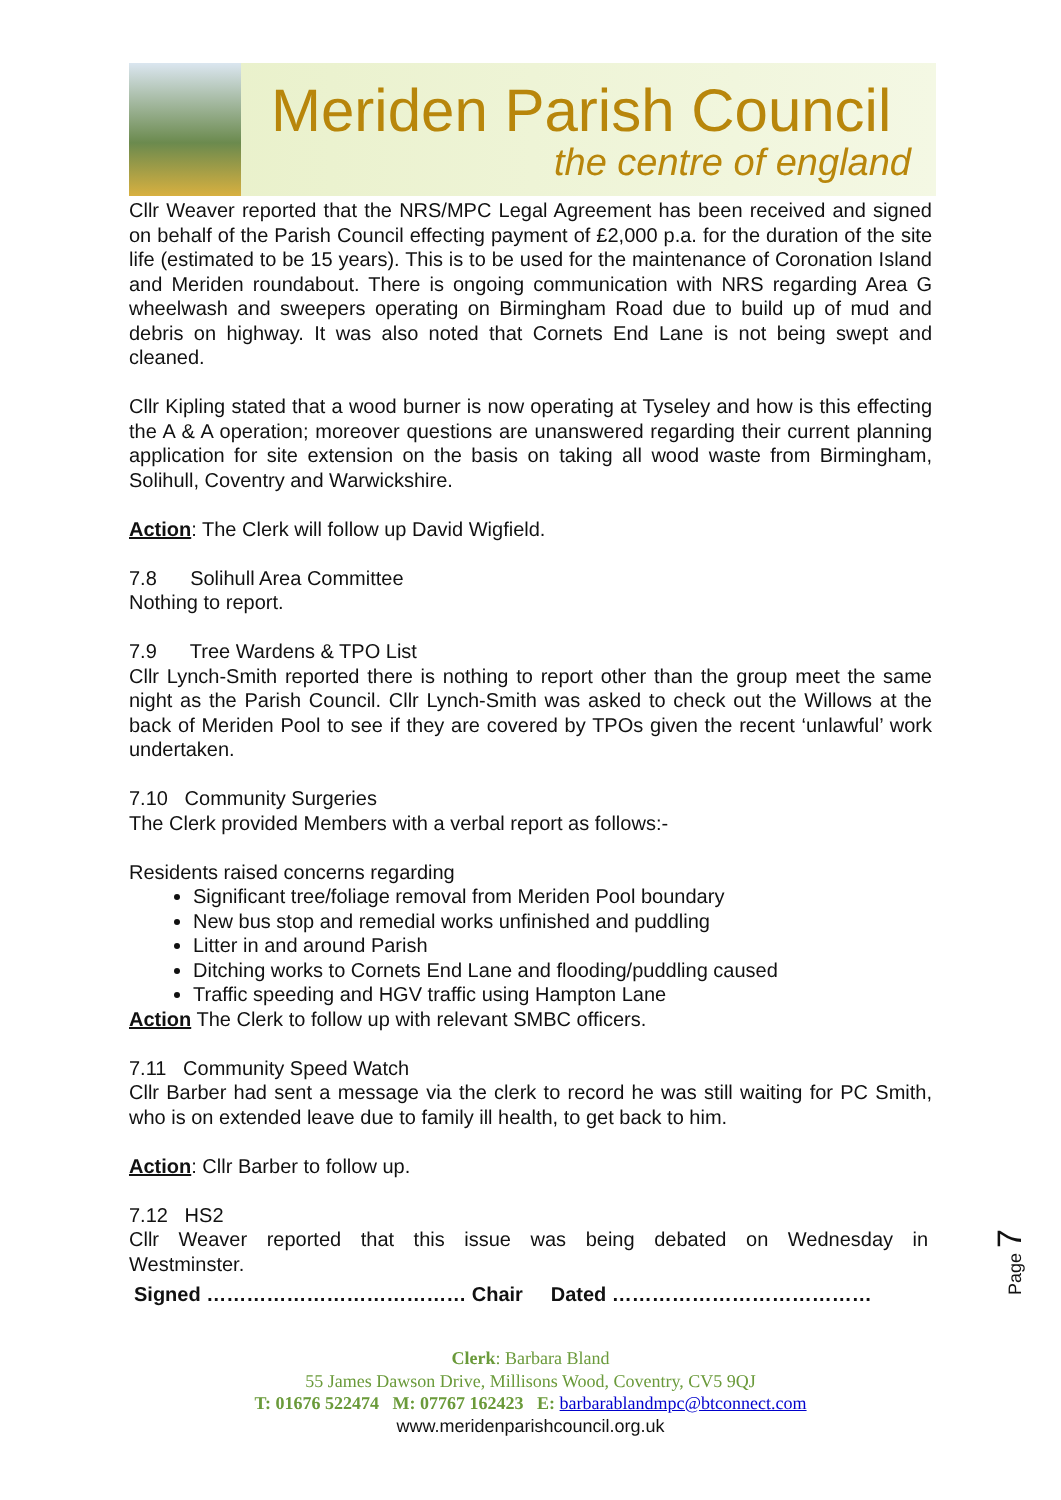Meriden Parish Council
the centre of england
Cllr Weaver reported that the NRS/MPC Legal Agreement has been received and signed on behalf of the Parish Council effecting payment of £2,000 p.a. for the duration of the site life (estimated to be 15 years). This is to be used for the maintenance of Coronation Island and Meriden roundabout. There is ongoing communication with NRS regarding Area G wheelwash and sweepers operating on Birmingham Road due to build up of mud and debris on highway. It was also noted that Cornets End Lane is not being swept and cleaned.
Cllr Kipling stated that a wood burner is now operating at Tyseley and how is this effecting the A & A operation; moreover questions are unanswered regarding their current planning application for site extension on the basis on taking all wood waste from Birmingham, Solihull, Coventry and Warwickshire.
Action: The Clerk will follow up David Wigfield.
7.8 Solihull Area Committee
Nothing to report.
7.9 Tree Wardens & TPO List
Cllr Lynch-Smith reported there is nothing to report other than the group meet the same night as the Parish Council. Cllr Lynch-Smith was asked to check out the Willows at the back of Meriden Pool to see if they are covered by TPOs given the recent ‘unlawful’ work undertaken.
7.10 Community Surgeries
The Clerk provided Members with a verbal report as follows:-
Residents raised concerns regarding
Significant tree/foliage removal from Meriden Pool boundary
New bus stop and remedial works unfinished and puddling
Litter in and around Parish
Ditching works to Cornets End Lane and flooding/puddling caused
Traffic speeding and HGV traffic using Hampton Lane
Action The Clerk to follow up with relevant SMBC officers.
7.11 Community Speed Watch
Cllr Barber had sent a message via the clerk to record he was still waiting for PC Smith, who is on extended leave due to family ill health, to get back to him.
Action: Cllr Barber to follow up.
7.12 HS2
Cllr Weaver reported that this issue was being debated on Wednesday in Westminster.
Signed ………………………………… Chair Dated …………………………………
Page 7
Clerk: Barbara Bland
55 James Dawson Drive, Millisons Wood, Coventry, CV5 9QJ
T: 01676 522474 M: 07767 162423 E: barbarablandmpc@btconnect.com
www.meridenparishcouncil.org.uk